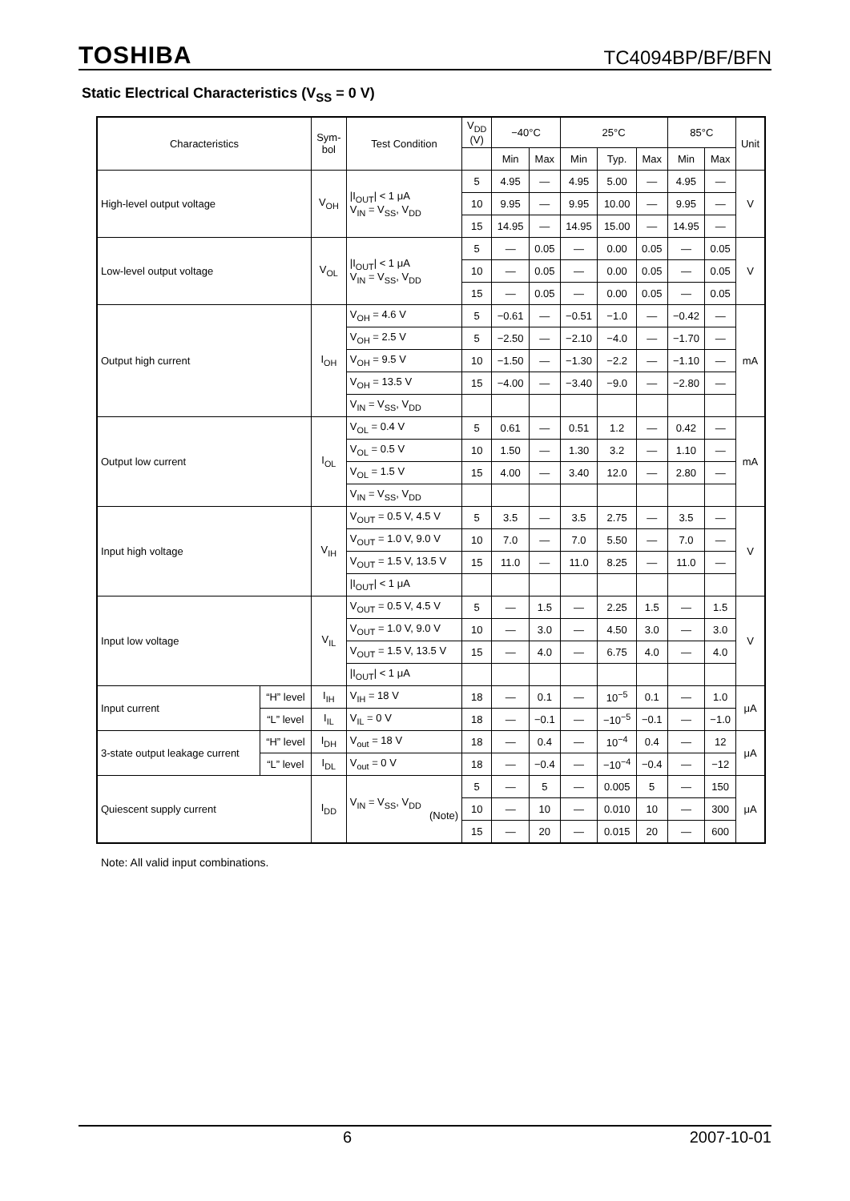TOSHIBA TC4094BP/BF/BFN
Static Electrical Characteristics (V<sub>SS</sub> = 0 V)
| Characteristics | | Sym- bol | Test Condition | V<sub>DD</sub> (V) | −40°C | | 25°C | | | 85°C | | Unit |
| --- | --- | --- | --- | --- | --- | --- | --- | --- | --- | --- | --- | --- |
| | | | | | Min | Max | Min | Typ. | Max | Min | Max | |
| High-level output voltage | | V<sub>OH</sub> | /I<sub>OUT</sub>/ < 1 μA V<sub>IN</sub> = V<sub>SS</sub>, V<sub>DD</sub> | 5 | 4.95 | — | 4.95 | 5.00 | — | 4.95 | — | V |
| | | | | 10 | 9.95 | — | 9.95 | 10.00 | — | 9.95 | — | |
| | | | | 15 | 14.95 | — | 14.95 | 15.00 | — | 14.95 | — | |
| Low-level output voltage | | V<sub>OL</sub> | /I<sub>OUT</sub>/ < 1 μA V<sub>IN</sub> = V<sub>SS</sub>, V<sub>DD</sub> | 5 | — | 0.05 | — | 0.00 | 0.05 | — | 0.05 | V |
| | | | | 10 | — | 0.05 | — | 0.00 | 0.05 | — | 0.05 | |
| | | | | 15 | — | 0.05 | — | 0.00 | 0.05 | — | 0.05 | |
| Output high current | | I<sub>OH</sub> | V<sub>OH</sub> = 4.6 V | 5 | −0.61 | — | −0.51 | −1.0 | — | −0.42 | — | mA |
| | | | V<sub>OH</sub> = 2.5 V | 5 | −2.50 | — | −2.10 | −4.0 | — | −1.70 | — | |
| | | | V<sub>OH</sub> = 9.5 V | 10 | −1.50 | — | −1.30 | −2.2 | — | −1.10 | — | |
| | | | V<sub>OH</sub> = 13.5 V | 15 | −4.00 | — | −3.40 | −9.0 | — | −2.80 | — | |
| | | | V<sub>IN</sub> = V<sub>SS</sub>, V<sub>DD</sub> | | | | | | | | | |
| Output low current | | I<sub>OL</sub> | V<sub>OL</sub> = 0.4 V | 5 | 0.61 | — | 0.51 | 1.2 | — | 0.42 | — | mA |
| | | | V<sub>OL</sub> = 0.5 V | 10 | 1.50 | — | 1.30 | 3.2 | — | 1.10 | — | |
| | | | V<sub>OL</sub> = 1.5 V | 15 | 4.00 | — | 3.40 | 12.0 | — | 2.80 | — | |
| | | | V<sub>IN</sub> = V<sub>SS</sub>, V<sub>DD</sub> | | | | | | | | | |
| Input high voltage | | V<sub>IH</sub> | V<sub>OUT</sub> = 0.5 V, 4.5 V | 5 | 3.5 | — | 3.5 | 2.75 | — | 3.5 | — | V |
| | | | V<sub>OUT</sub> = 1.0 V, 9.0 V | 10 | 7.0 | — | 7.0 | 5.50 | — | 7.0 | — | |
| | | | V<sub>OUT</sub> = 1.5 V, 13.5 V | 15 | 11.0 | — | 11.0 | 8.25 | — | 11.0 | — | |
| | | | /I<sub>OUT</sub>/ < 1 μA | | | | | | | | | |
| Input low voltage | | V<sub>IL</sub> | V<sub>OUT</sub> = 0.5 V, 4.5 V | 5 | — | 1.5 | — | 2.25 | 1.5 | — | 1.5 | V |
| | | | V<sub>OUT</sub> = 1.0 V, 9.0 V | 10 | — | 3.0 | — | 4.50 | 3.0 | — | 3.0 | |
| | | | V<sub>OUT</sub> = 1.5 V, 13.5 V | 15 | — | 4.0 | — | 6.75 | 4.0 | — | 4.0 | |
| | | | /I<sub>OUT</sub>/ < 1 μA | | | | | | | | | |
| Input current | “H” level | I<sub>IH</sub> | V<sub>IH</sub> = 18 V | 18 | — | 0.1 | — | 10<sup>−5</sup> | 0.1 | — | 1.0 | μA |
| | “L” level | I<sub>IL</sub> | V<sub>IL</sub> = 0 V | 18 | — | −0.1 | — | −10<sup>−5</sup> | −0.1 | — | −1.0 | |
| 3-state output leakage current | “H” level | I<sub>DH</sub> | V<sub>out</sub> = 18 V | 18 | — | 0.4 | — | 10<sup>−4</sup> | 0.4 | — | 12 | μA |
| | “L” level | I<sub>DL</sub> | V<sub>out</sub> = 0 V | 18 | — | −0.4 | — | −10<sup>−4</sup> | −0.4 | — | −12 | |
| Quiescent supply current | | I<sub>DD</sub> | V<sub>IN</sub> = V<sub>SS</sub>, V<sub>DD</sub> (Note) | 5 | — | 5 | — | 0.005 | 5 | — | 150 | μA |
| | | | | 10 | — | 10 | — | 0.010 | 10 | — | 300 | |
| | | | | 15 | — | 20 | — | 0.015 | 20 | — | 600 | |
Note: All valid input combinations.
6 2007-10-01